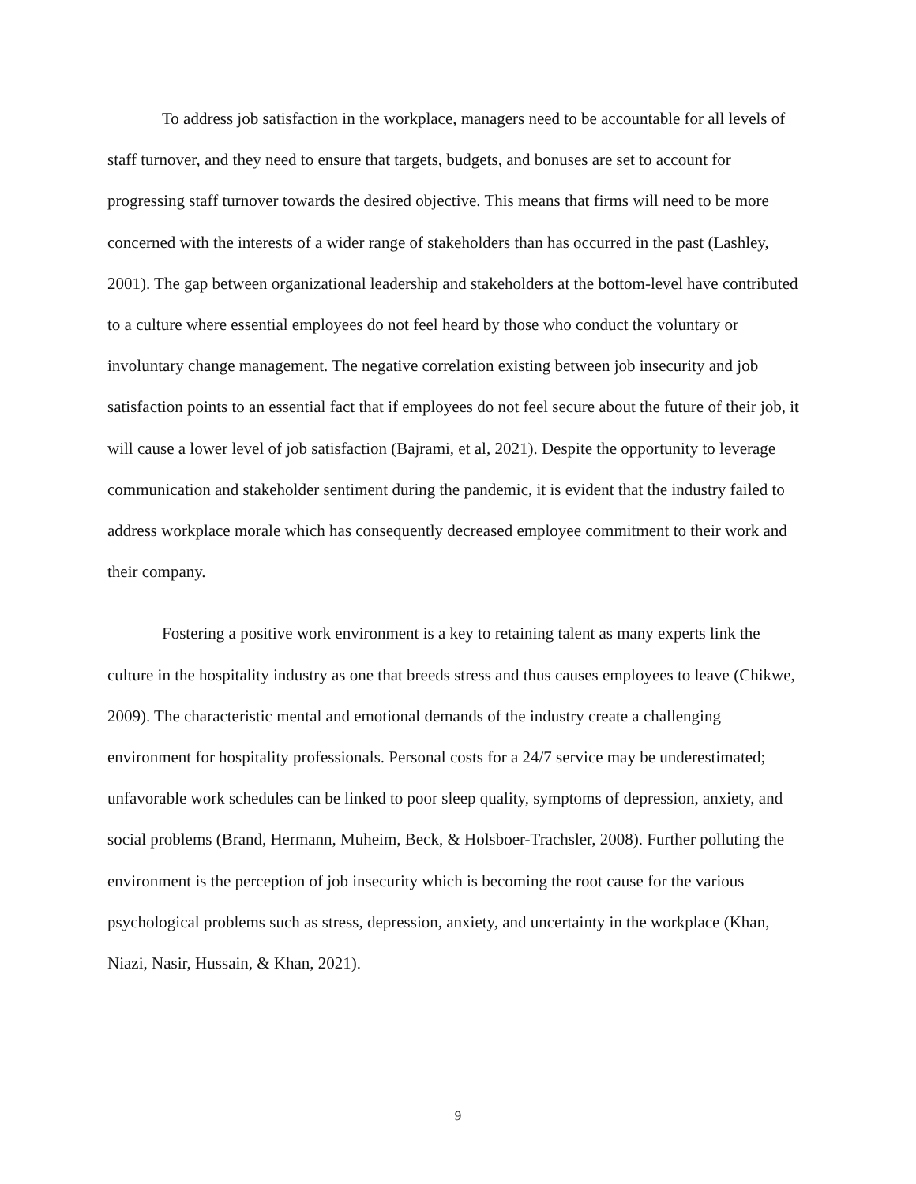To address job satisfaction in the workplace, managers need to be accountable for all levels of staff turnover, and they need to ensure that targets, budgets, and bonuses are set to account for progressing staff turnover towards the desired objective. This means that firms will need to be more concerned with the interests of a wider range of stakeholders than has occurred in the past (Lashley, 2001). The gap between organizational leadership and stakeholders at the bottom-level have contributed to a culture where essential employees do not feel heard by those who conduct the voluntary or involuntary change management. The negative correlation existing between job insecurity and job satisfaction points to an essential fact that if employees do not feel secure about the future of their job, it will cause a lower level of job satisfaction (Bajrami, et al, 2021). Despite the opportunity to leverage communication and stakeholder sentiment during the pandemic, it is evident that the industry failed to address workplace morale which has consequently decreased employee commitment to their work and their company.
Fostering a positive work environment is a key to retaining talent as many experts link the culture in the hospitality industry as one that breeds stress and thus causes employees to leave (Chikwe, 2009). The characteristic mental and emotional demands of the industry create a challenging environment for hospitality professionals. Personal costs for a 24/7 service may be underestimated; unfavorable work schedules can be linked to poor sleep quality, symptoms of depression, anxiety, and social problems (Brand, Hermann, Muheim, Beck, & Holsboer-Trachsler, 2008). Further polluting the environment is the perception of job insecurity which is becoming the root cause for the various psychological problems such as stress, depression, anxiety, and uncertainty in the workplace (Khan, Niazi, Nasir, Hussain, & Khan, 2021).
9